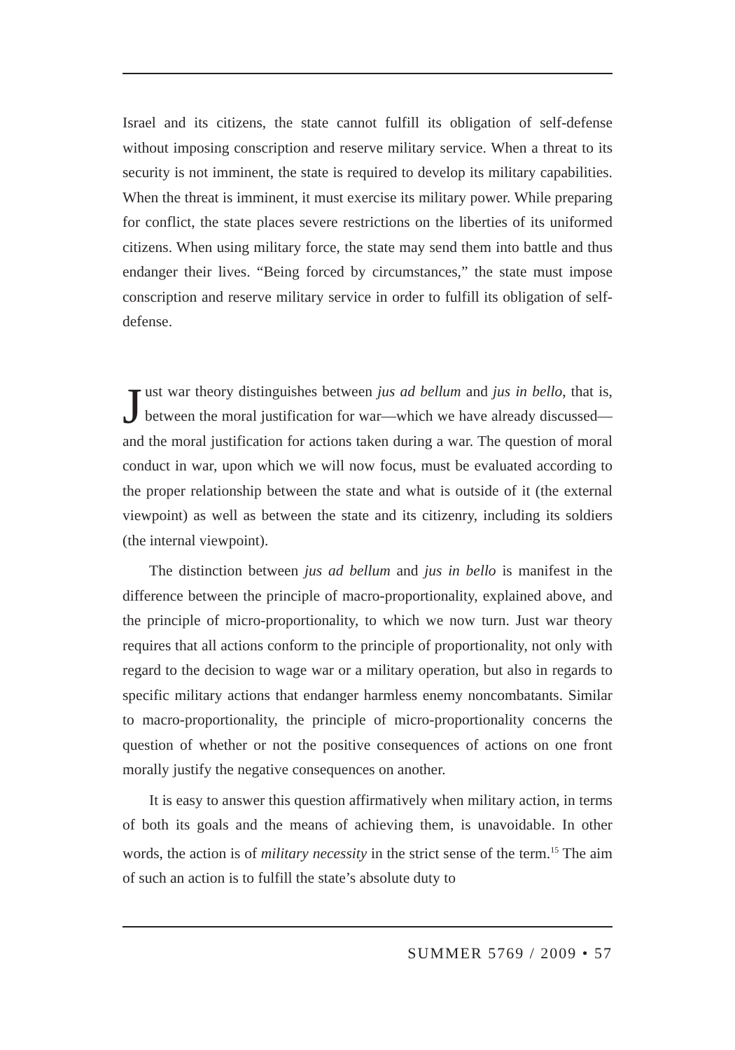Israel and its citizens, the state cannot fulfill its obligation of self-defense without imposing conscription and reserve military service. When a threat to its security is not imminent, the state is required to develop its military capabilities. When the threat is imminent, it must exercise its military power. While preparing for conflict, the state places severe restrictions on the liberties of its uniformed citizens. When using military force, the state may send them into battle and thus endanger their lives. “Being forced by circumstances,” the state must impose conscription and reserve military service in order to fulfill its obligation of self-defense.
Just war theory distinguishes between jus ad bellum and jus in bello, that is, between the moral justification for war—which we have already discussed—and the moral justification for actions taken during a war. The question of moral conduct in war, upon which we will now focus, must be evaluated according to the proper relationship between the state and what is outside of it (the external viewpoint) as well as between the state and its citizenry, including its soldiers (the internal viewpoint).
The distinction between jus ad bellum and jus in bello is manifest in the difference between the principle of macro-proportionality, explained above, and the principle of micro-proportionality, to which we now turn. Just war theory requires that all actions conform to the principle of proportionality, not only with regard to the decision to wage war or a military operation, but also in regards to specific military actions that endanger harmless enemy noncombatants. Similar to macro-proportionality, the principle of micro-proportionality concerns the question of whether or not the positive consequences of actions on one front morally justify the negative consequences on another.
It is easy to answer this question affirmatively when military action, in terms of both its goals and the means of achieving them, is unavoidable. In other words, the action is of military necessity in the strict sense of the term.<sup>15</sup> The aim of such an action is to fulfill the state’s absolute duty to
SUMMER 5769 / 2009 • 57